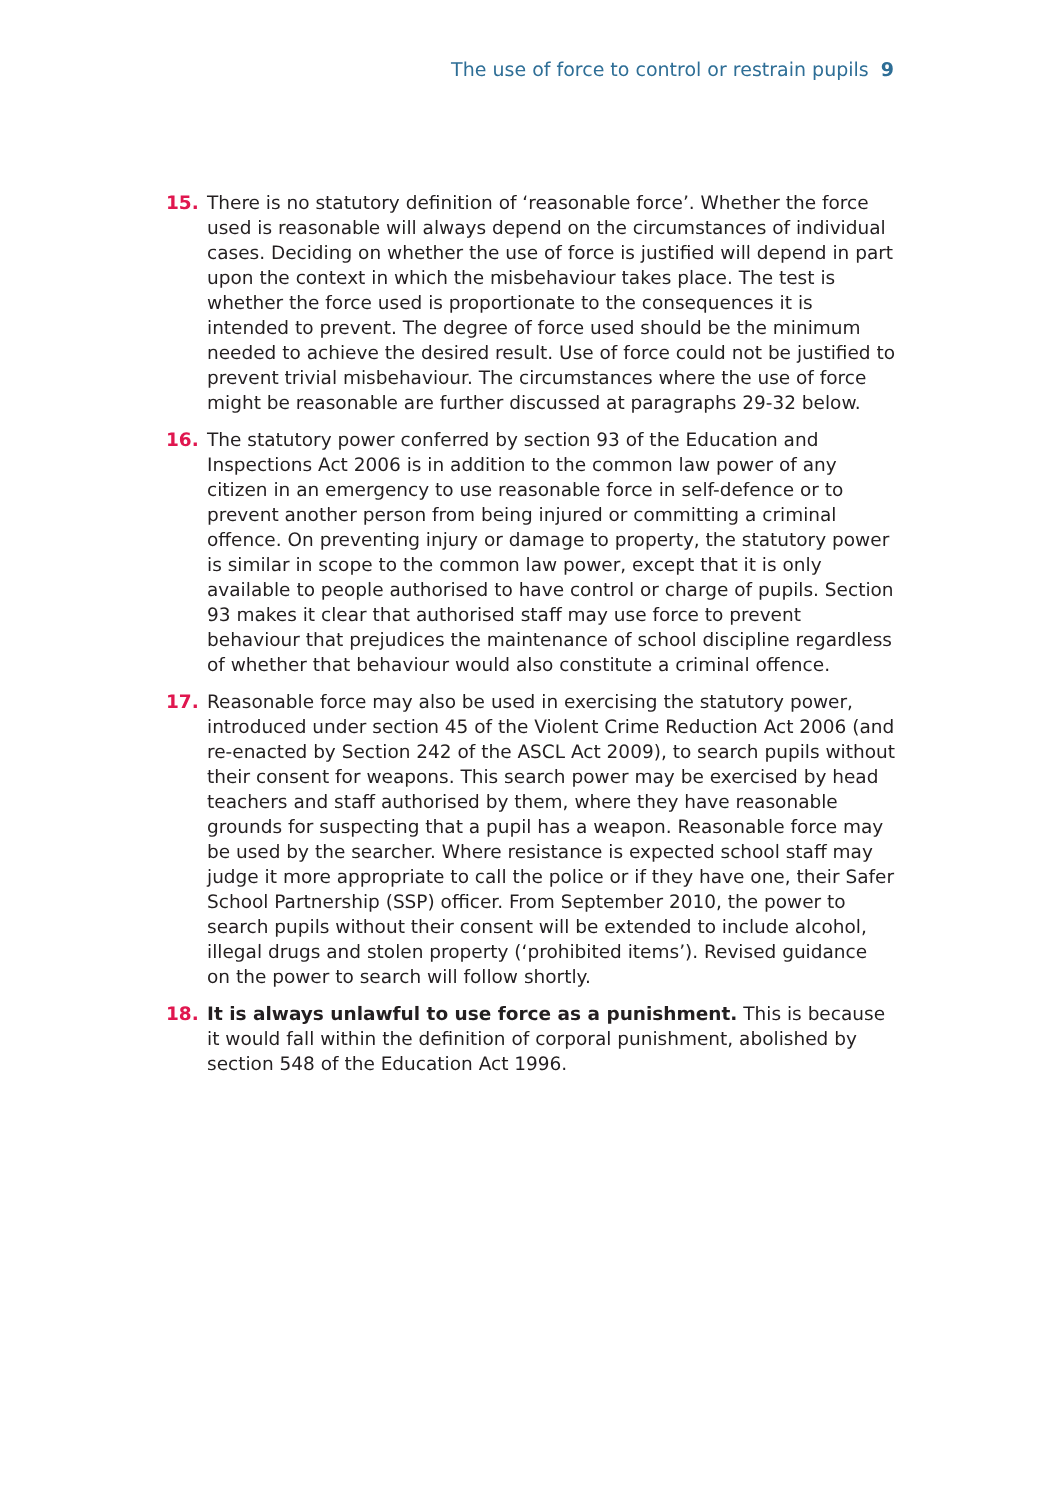The use of force to control or restrain pupils 9
15. There is no statutory definition of ‘reasonable force’. Whether the force used is reasonable will always depend on the circumstances of individual cases. Deciding on whether the use of force is justified will depend in part upon the context in which the misbehaviour takes place. The test is whether the force used is proportionate to the consequences it is intended to prevent. The degree of force used should be the minimum needed to achieve the desired result. Use of force could not be justified to prevent trivial misbehaviour. The circumstances where the use of force might be reasonable are further discussed at paragraphs 29-32 below.
16. The statutory power conferred by section 93 of the Education and Inspections Act 2006 is in addition to the common law power of any citizen in an emergency to use reasonable force in self-defence or to prevent another person from being injured or committing a criminal offence. On preventing injury or damage to property, the statutory power is similar in scope to the common law power, except that it is only available to people authorised to have control or charge of pupils. Section 93 makes it clear that authorised staff may use force to prevent behaviour that prejudices the maintenance of school discipline regardless of whether that behaviour would also constitute a criminal offence.
17. Reasonable force may also be used in exercising the statutory power, introduced under section 45 of the Violent Crime Reduction Act 2006 (and re-enacted by Section 242 of the ASCL Act 2009), to search pupils without their consent for weapons. This search power may be exercised by head teachers and staff authorised by them, where they have reasonable grounds for suspecting that a pupil has a weapon. Reasonable force may be used by the searcher. Where resistance is expected school staff may judge it more appropriate to call the police or if they have one, their Safer School Partnership (SSP) officer. From September 2010, the power to search pupils without their consent will be extended to include alcohol, illegal drugs and stolen property (‘prohibited items’). Revised guidance on the power to search will follow shortly.
18. It is always unlawful to use force as a punishment. This is because it would fall within the definition of corporal punishment, abolished by section 548 of the Education Act 1996.